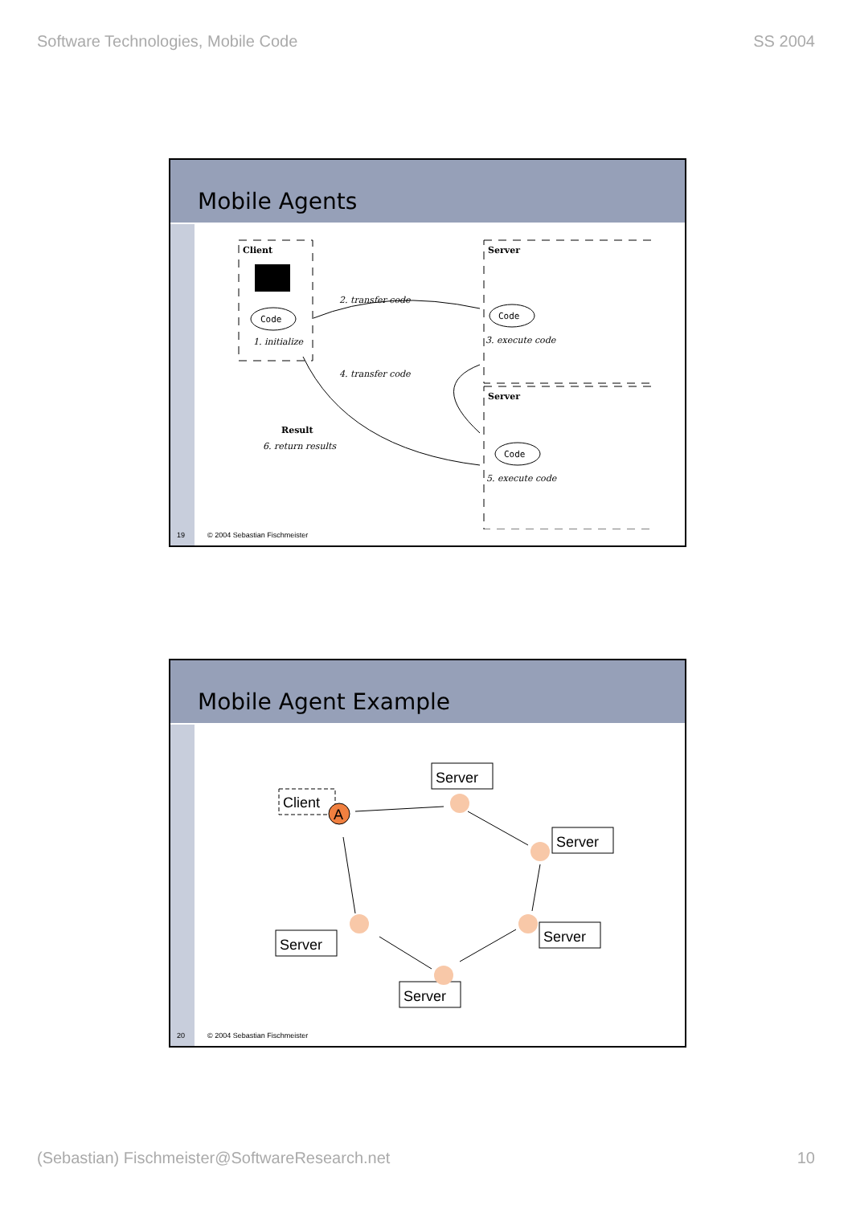Software Technologies, Mobile Code SS 2004
Mobile Agents
Client
Code
1. initialize
Server
Code
3. execute code
2. transfer code
4. transfer code
Server
Code
5. execute code
Result
6. return results
19 © 2004 Sebastian Fischmeister
Mobile Agent Example
Client
A
Server
Server
Server
Server
Server
20 © 2004 Sebastian Fischmeister
(Sebastian) Fischmeister@SoftwareResearch.net 10